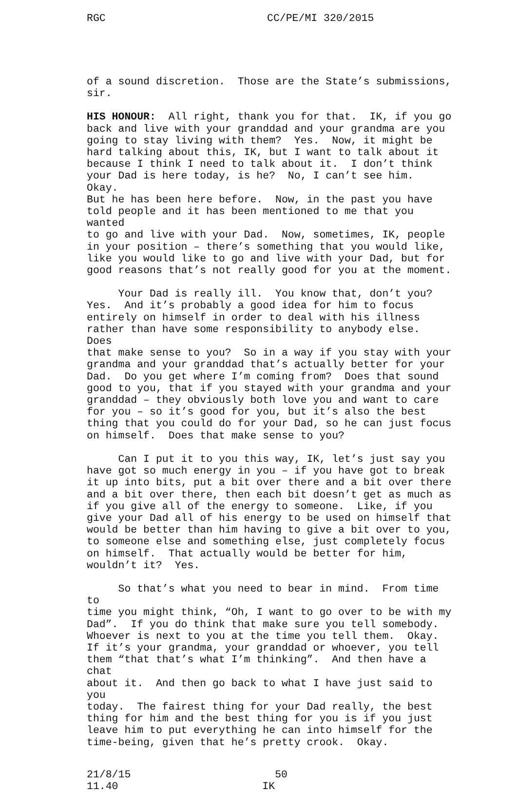RGC CC/PE/MI 320/2015
of a sound discretion. Those are the State’s submissions, sir.
HIS HONOUR: All right, thank you for that. IK, if you go back and live with your granddad and your grandma are you going to stay living with them? Yes. Now, it might be hard talking about this, IK, but I want to talk about it because I think I need to talk about it. I don’t think your Dad is here today, is he? No, I can’t see him. Okay. But he has been here before. Now, in the past you have told people and it has been mentioned to me that you wanted to go and live with your Dad. Now, sometimes, IK, people in your position – there’s something that you would like, like you would like to go and live with your Dad, but for good reasons that’s not really good for you at the moment.
Your Dad is really ill. You know that, don’t you? Yes. And it’s probably a good idea for him to focus entirely on himself in order to deal with his illness rather than have some responsibility to anybody else. Does that make sense to you? So in a way if you stay with your grandma and your granddad that’s actually better for your Dad. Do you get where I’m coming from? Does that sound good to you, that if you stayed with your grandma and your granddad – they obviously both love you and want to care for you – so it’s good for you, but it’s also the best thing that you could do for your Dad, so he can just focus on himself. Does that make sense to you?
Can I put it to you this way, IK, let’s just say you have got so much energy in you – if you have got to break it up into bits, put a bit over there and a bit over there and a bit over there, then each bit doesn’t get as much as if you give all of the energy to someone. Like, if you give your Dad all of his energy to be used on himself that would be better than him having to give a bit over to you, to someone else and something else, just completely focus on himself. That actually would be better for him, wouldn’t it? Yes.
So that’s what you need to bear in mind. From time to time you might think, “Oh, I want to go over to be with my Dad”. If you do think that make sure you tell somebody. Whoever is next to you at the time you tell them. Okay. If it’s your grandma, your granddad or whoever, you tell them “that that’s what I’m thinking”. And then have a chat about it. And then go back to what I have just said to you today. The fairest thing for your Dad really, the best thing for him and the best thing for you is if you just leave him to put everything he can into himself for the time-being, given that he’s pretty crook. Okay.
21/8/15 11.40
50 IK